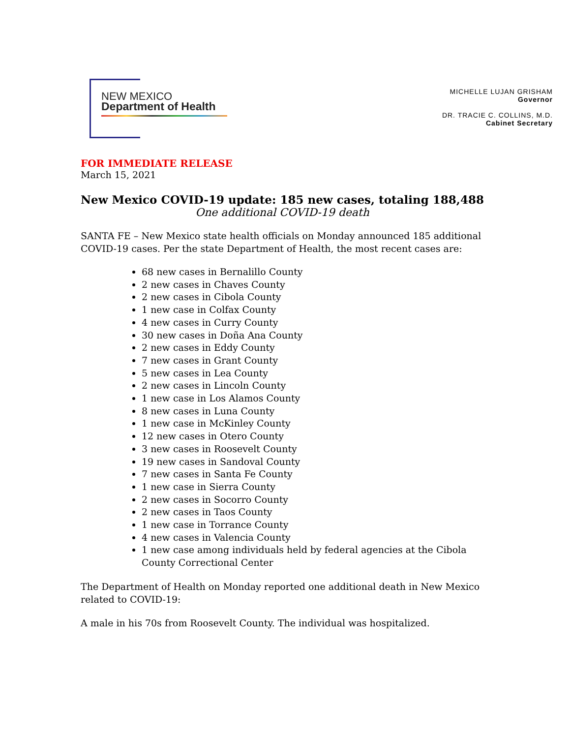NEW MEXICO
Department of Health
MICHELLE LUJAN GRISHAM
Governor
DR. TRACIE C. COLLINS, M.D.
Cabinet Secretary
FOR IMMEDIATE RELEASE
March 15, 2021
New Mexico COVID-19 update: 185 new cases, totaling 188,488
One additional COVID-19 death
SANTA FE – New Mexico state health officials on Monday announced 185 additional COVID-19 cases. Per the state Department of Health, the most recent cases are:
68 new cases in Bernalillo County
2 new cases in Chaves County
2 new cases in Cibola County
1 new case in Colfax County
4 new cases in Curry County
30 new cases in Doña Ana County
2 new cases in Eddy County
7 new cases in Grant County
5 new cases in Lea County
2 new cases in Lincoln County
1 new case in Los Alamos County
8 new cases in Luna County
1 new case in McKinley County
12 new cases in Otero County
3 new cases in Roosevelt County
19 new cases in Sandoval County
7 new cases in Santa Fe County
1 new case in Sierra County
2 new cases in Socorro County
2 new cases in Taos County
1 new case in Torrance County
4 new cases in Valencia County
1 new case among individuals held by federal agencies at the Cibola County Correctional Center
The Department of Health on Monday reported one additional death in New Mexico related to COVID-19:
A male in his 70s from Roosevelt County. The individual was hospitalized.